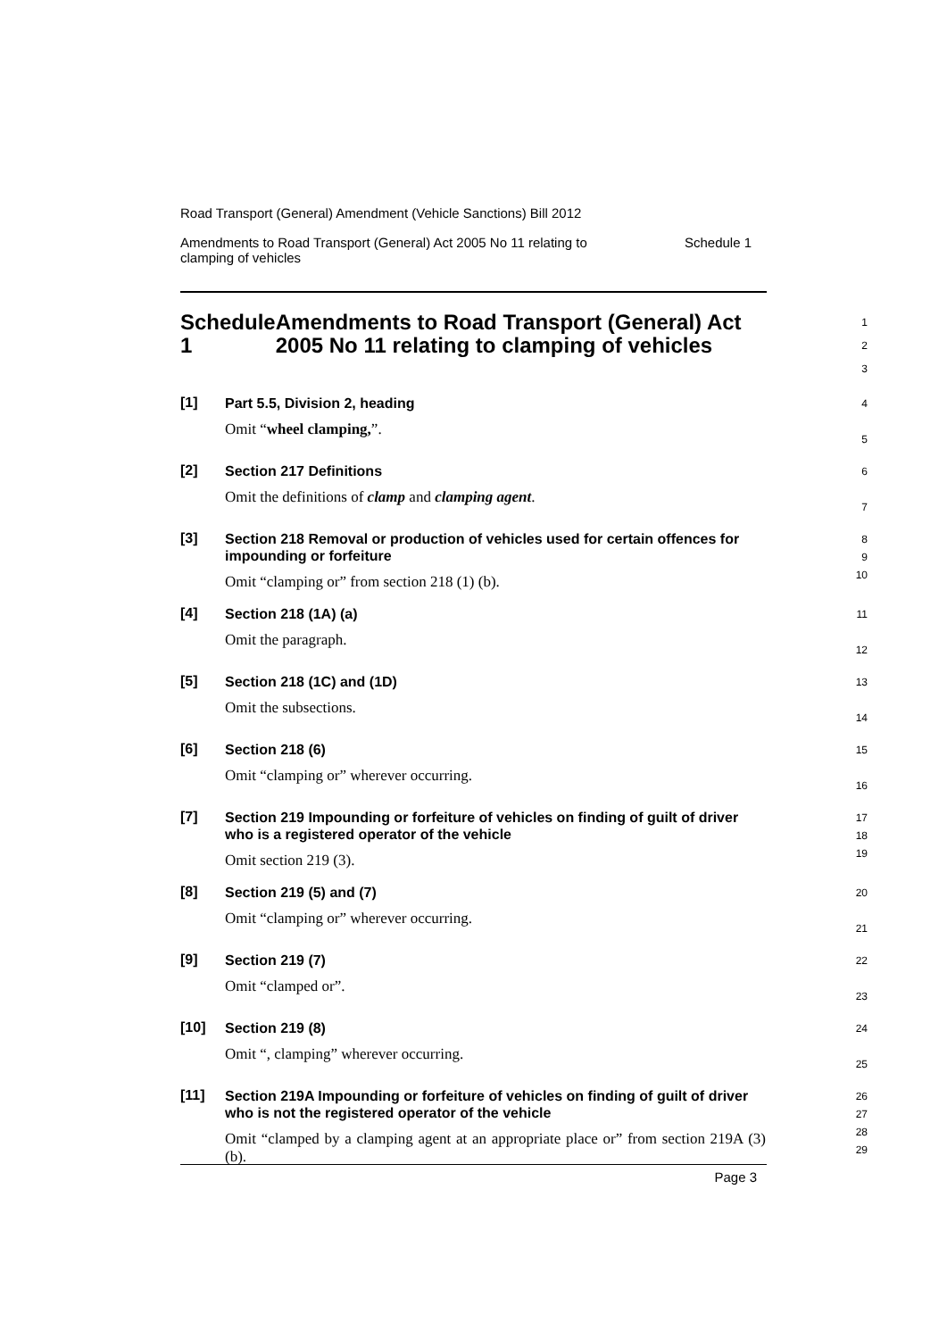Road Transport (General) Amendment (Vehicle Sanctions) Bill 2012
Amendments to Road Transport (General) Act 2005 No 11 relating to
clamping of vehicles Schedule 1
Schedule 1 Amendments to Road Transport (General) Act 2005 No 11 relating to clamping of vehicles
1
2
3
[1]
Part 5.5, Division 2, heading
Omit “wheel clamping,”.
4
5
[2]
Section 217 Definitions
Omit the definitions of clamp and clamping agent.
6
7
[3]
Section 218 Removal or production of vehicles used for certain offences for impounding or forfeiture
Omit “clamping or” from section 218 (1) (b).
8
9
10
[4]
Section 218 (1A) (a)
Omit the paragraph.
11
12
[5]
Section 218 (1C) and (1D)
Omit the subsections.
13
14
[6]
Section 218 (6)
Omit “clamping or” wherever occurring.
15
16
[7]
Section 219 Impounding or forfeiture of vehicles on finding of guilt of driver who is a registered operator of the vehicle
Omit section 219 (3).
17
18
19
[8]
Section 219 (5) and (7)
Omit “clamping or” wherever occurring.
20
21
[9]
Section 219 (7)
Omit “clamped or”.
22
23
[10]
Section 219 (8)
Omit “, clamping” wherever occurring.
24
25
[11]
Section 219A Impounding or forfeiture of vehicles on finding of guilt of driver who is not the registered operator of the vehicle
Omit “clamped by a clamping agent at an appropriate place or” from section 219A (3) (b).
26
27
28
29
Page 3